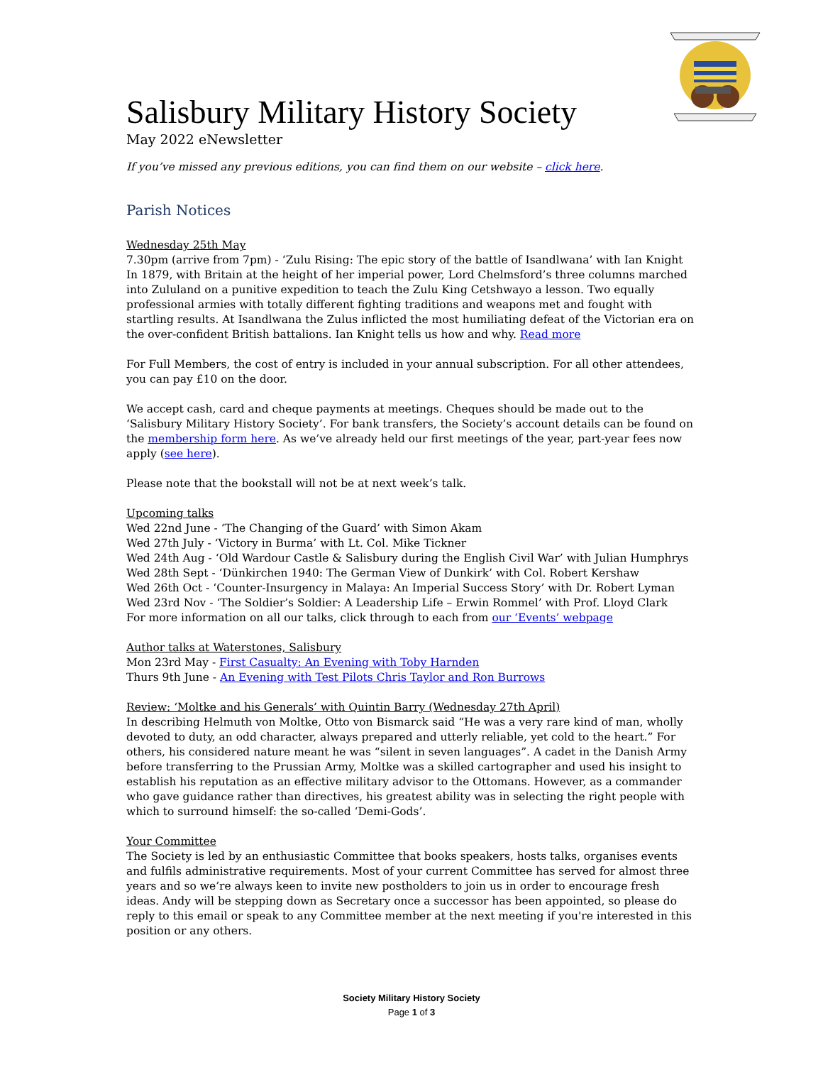Salisbury Military History Society
May 2022 eNewsletter
If you’ve missed any previous editions, you can find them on our website – click here.
Parish Notices
Wednesday 25th May
7.30pm (arrive from 7pm) - ‘Zulu Rising: The epic story of the battle of Isandlwana’ with Ian Knight
In 1879, with Britain at the height of her imperial power, Lord Chelmsford’s three columns marched into Zululand on a punitive expedition to teach the Zulu King Cetshwayo a lesson. Two equally professional armies with totally different fighting traditions and weapons met and fought with startling results. At Isandlwana the Zulus inflicted the most humiliating defeat of the Victorian era on the over-confident British battalions. Ian Knight tells us how and why. Read more
For Full Members, the cost of entry is included in your annual subscription. For all other attendees, you can pay £10 on the door.
We accept cash, card and cheque payments at meetings. Cheques should be made out to the ‘Salisbury Military History Society’. For bank transfers, the Society’s account details can be found on the membership form here. As we’ve already held our first meetings of the year, part-year fees now apply (see here).
Please note that the bookstall will not be at next week’s talk.
Upcoming talks
Wed 22nd June - ‘The Changing of the Guard’ with Simon Akam
Wed 27th July - ‘Victory in Burma’ with Lt. Col. Mike Tickner
Wed 24th Aug - ‘Old Wardour Castle & Salisbury during the English Civil War’ with Julian Humphrys
Wed 28th Sept - ‘Dünkirchen 1940: The German View of Dunkirk’ with Col. Robert Kershaw
Wed 26th Oct - ‘Counter-Insurgency in Malaya: An Imperial Success Story’ with Dr. Robert Lyman
Wed 23rd Nov - ‘The Soldier’s Soldier: A Leadership Life – Erwin Rommel’ with Prof. Lloyd Clark
For more information on all our talks, click through to each from our ‘Events’ webpage
Author talks at Waterstones, Salisbury
Mon 23rd May - First Casualty: An Evening with Toby Harnden
Thurs 9th June - An Evening with Test Pilots Chris Taylor and Ron Burrows
Review: ‘Moltke and his Generals’ with Quintin Barry (Wednesday 27th April)
In describing Helmuth von Moltke, Otto von Bismarck said “He was a very rare kind of man, wholly devoted to duty, an odd character, always prepared and utterly reliable, yet cold to the heart.” For others, his considered nature meant he was “silent in seven languages”. A cadet in the Danish Army before transferring to the Prussian Army, Moltke was a skilled cartographer and used his insight to establish his reputation as an effective military advisor to the Ottomans. However, as a commander who gave guidance rather than directives, his greatest ability was in selecting the right people with which to surround himself: the so-called ‘Demi-Gods’.
Your Committee
The Society is led by an enthusiastic Committee that books speakers, hosts talks, organises events and fulfils administrative requirements. Most of your current Committee has served for almost three years and so we’re always keen to invite new postholders to join us in order to encourage fresh ideas. Andy will be stepping down as Secretary once a successor has been appointed, so please do reply to this email or speak to any Committee member at the next meeting if you're interested in this position or any others.
Society Military History Society
Page 1 of 3